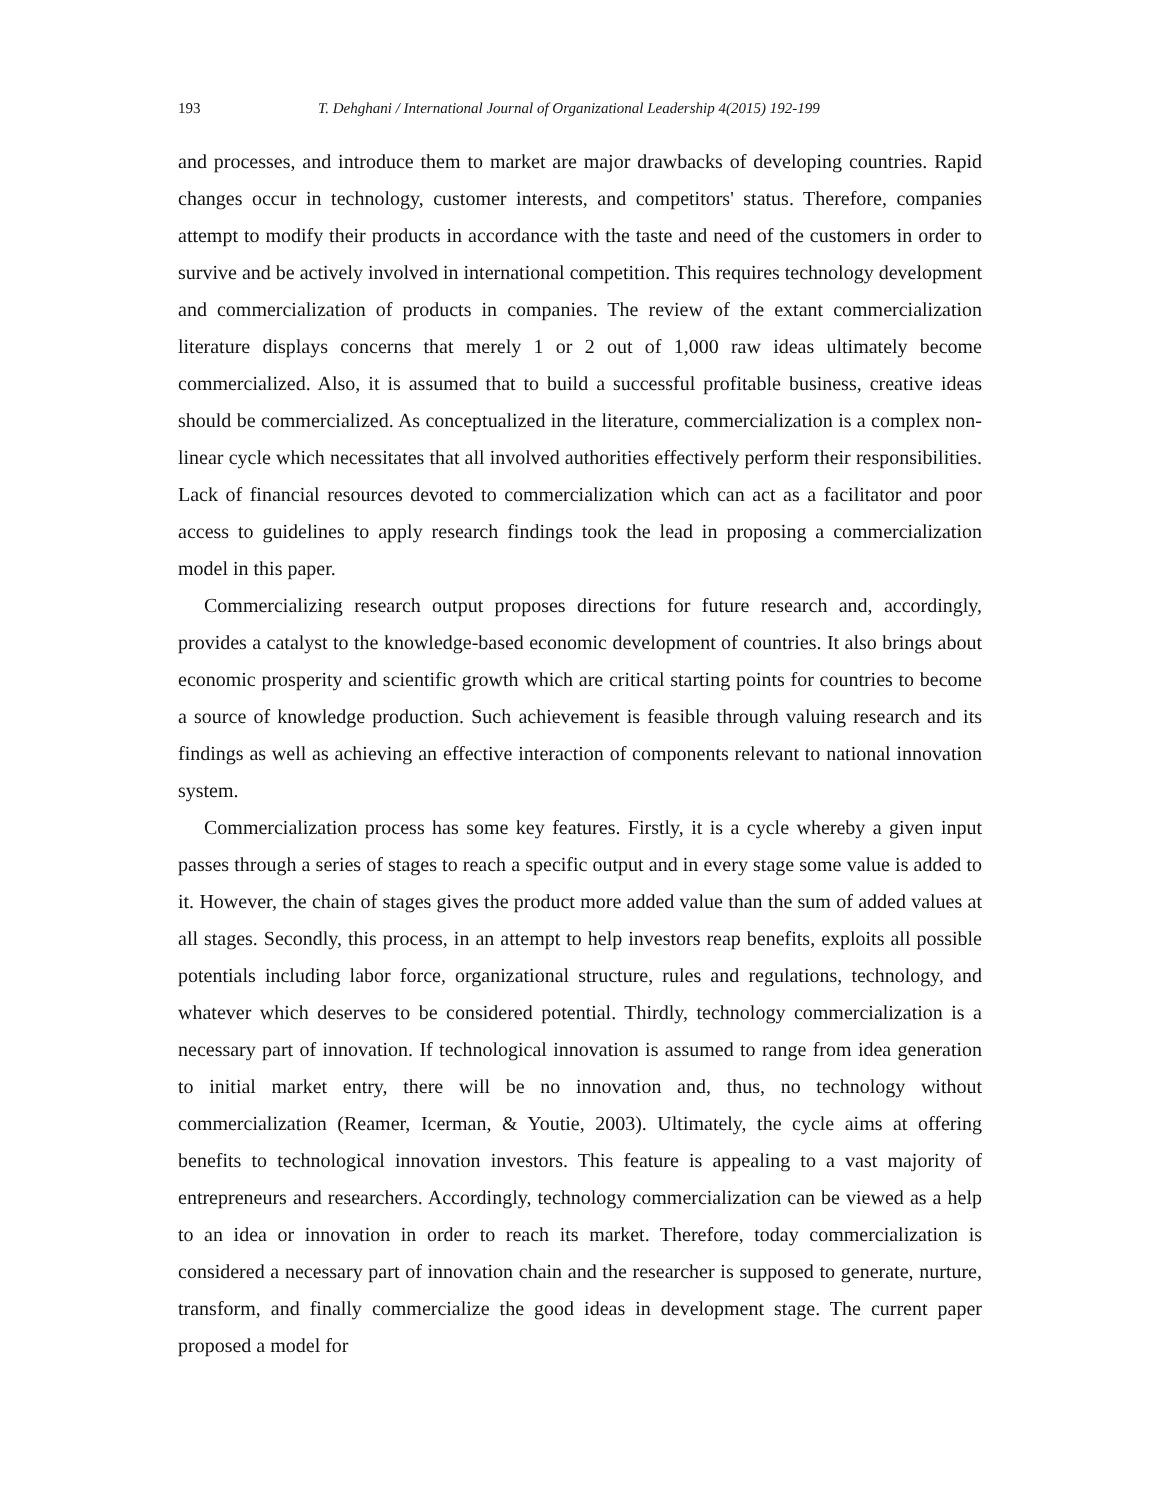193 T. Dehghani / International Journal of Organizational Leadership 4(2015) 192-199
and processes, and introduce them to market are major drawbacks of developing countries. Rapid changes occur in technology, customer interests, and competitors' status. Therefore, companies attempt to modify their products in accordance with the taste and need of the customers in order to survive and be actively involved in international competition. This requires technology development and commercialization of products in companies. The review of the extant commercialization literature displays concerns that merely 1 or 2 out of 1,000 raw ideas ultimately become commercialized. Also, it is assumed that to build a successful profitable business, creative ideas should be commercialized. As conceptualized in the literature, commercialization is a complex non-linear cycle which necessitates that all involved authorities effectively perform their responsibilities. Lack of financial resources devoted to commercialization which can act as a facilitator and poor access to guidelines to apply research findings took the lead in proposing a commercialization model in this paper.
Commercializing research output proposes directions for future research and, accordingly, provides a catalyst to the knowledge-based economic development of countries. It also brings about economic prosperity and scientific growth which are critical starting points for countries to become a source of knowledge production. Such achievement is feasible through valuing research and its findings as well as achieving an effective interaction of components relevant to national innovation system.
Commercialization process has some key features. Firstly, it is a cycle whereby a given input passes through a series of stages to reach a specific output and in every stage some value is added to it. However, the chain of stages gives the product more added value than the sum of added values at all stages. Secondly, this process, in an attempt to help investors reap benefits, exploits all possible potentials including labor force, organizational structure, rules and regulations, technology, and whatever which deserves to be considered potential. Thirdly, technology commercialization is a necessary part of innovation. If technological innovation is assumed to range from idea generation to initial market entry, there will be no innovation and, thus, no technology without commercialization (Reamer, Icerman, & Youtie, 2003). Ultimately, the cycle aims at offering benefits to technological innovation investors. This feature is appealing to a vast majority of entrepreneurs and researchers. Accordingly, technology commercialization can be viewed as a help to an idea or innovation in order to reach its market. Therefore, today commercialization is considered a necessary part of innovation chain and the researcher is supposed to generate, nurture, transform, and finally commercialize the good ideas in development stage. The current paper proposed a model for